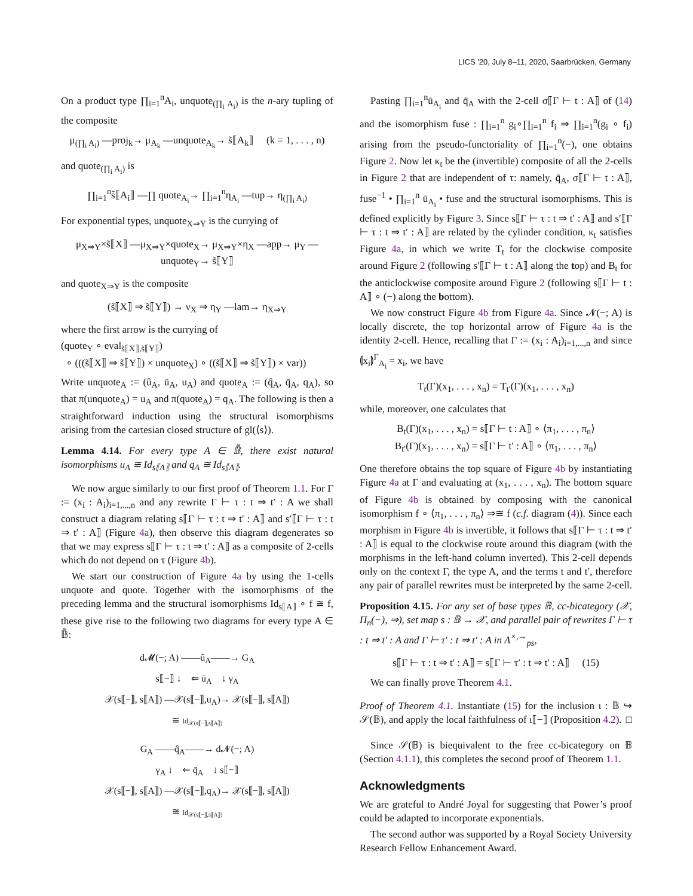LICS '20, July 8–11, 2020, Saarbrücken, Germany
On a product type ∏<sub>i=1</sub><sup>n</sup>A<sub>i</sub>, unquote<sub>(∏<sub>i</sub> A<sub>i</sub>)</sub> is the n-ary tupling of the composite
μ<sub>(∏<sub>i</sub> A<sub>i</sub>)</sub> —proj<sub>k</sub>→ μ<sub>A<sub>k</sub></sub> —unquote<sub>A<sub>k</sub></sub>→ s̃⟦A<sub>k</sub>⟧ (k = 1, . . . , n)
and quote<sub>(∏<sub>i</sub> A<sub>i</sub>)</sub> is
∏<sub>i=1</sub><sup>n</sup>s̃⟦A<sub>i</sub>⟧ —∏ quote<sub>A<sub>i</sub></sub>→ ∏<sub>i=1</sub><sup>n</sup>η<sub>A<sub>i</sub></sub> —tup→ η<sub>(∏<sub>i</sub> A<sub>i</sub>)</sub>
For exponential types, unquote<sub>X⇒Y</sub> is the currying of
μ<sub>X⇒Y</sub>×s̃⟦X⟧ —μ<sub>X⇒Y</sub>×quote<sub>X</sub>→ μ<sub>X⇒Y</sub>×η<sub>X</sub> —app→ μ<sub>Y</sub> —unquote<sub>Y</sub>→ s̃⟦Y⟧
and quote<sub>X⇒Y</sub> is the composite
(s̃⟦X⟧ ⇒ s̃⟦Y⟧) → ν<sub>X</sub> ⇒ η<sub>Y</sub> —lam→ η<sub>X⇒Y</sub>
where the first arrow is the currying of
(quote<sub>Y</sub> ∘ eval<sub>s̃⟦X⟧,s̃⟦Y⟧</sub>)
∘ (((s̃⟦X⟧ ⇒ s̃⟦Y⟧) × unquote<sub>X</sub>) ∘ ((s̃⟦X⟧ ⇒ s̃⟦Y⟧) × var))
Write unquote<sub>A</sub> := (û<sub>A</sub>, ū<sub>A</sub>, u<sub>A</sub>) and quote<sub>A</sub> := (q̂<sub>A</sub>, q̄<sub>A</sub>, q<sub>A</sub>), so that π(unquote<sub>A</sub>) = u<sub>A</sub> and π(quote<sub>A</sub>) = q<sub>A</sub>. The following is then a straightforward induction using the structural isomorphisms arising from the cartesian closed structure of gl(⟨s⟩).
Lemma 4.14. For every type A ∈ 𝔹̃, there exist natural isomorphisms u<sub>A</sub> ≅ Id<sub>s⟦A⟧</sub> and q<sub>A</sub> ≅ Id<sub>s⟦A⟧</sub>.
We now argue similarly to our first proof of Theorem 1.1. For Γ := (x<sub>i</sub> : A<sub>i</sub>)<sub>i=1,...,n</sub> and any rewrite Γ ⊢ τ : t ⇒ t′ : A we shall construct a diagram relating s⟦Γ ⊢ τ : t ⇒ t′ : A⟧ and s′⟦Γ ⊢ τ : t ⇒ t′ : A⟧ (Figure 4a), then observe this diagram degenerates so that we may express s⟦Γ ⊢ τ : t ⇒ t′ : A⟧ as a composite of 2-cells which do not depend on τ (Figure 4b).
We start our construction of Figure 4a by using the 1-cells unquote and quote. Together with the isomorphisms of the preceding lemma and the structural isomorphisms Id<sub>s⟦A⟧</sub> ∘ f ≅ f, these give rise to the following two diagrams for every type A ∈ 𝔹̃:
d𝓜(−; A) ——û<sub>A</sub>——→ G<sub>A</sub>
s⟦−⟧ ↓ ⇐ ū<sub>A</sub> ↓ γ<sub>A</sub>
𝒳(s⟦−⟧, s⟦A⟧) —𝒳(s⟦−⟧,u<sub>A</sub>)→ 𝒳(s⟦−⟧, s⟦A⟧)
≅ Id<sub>𝒳(s⟦−⟧,s⟦A⟧)</sub>
G<sub>A</sub> ——q̂<sub>A</sub>——→ d𝓝(−; A)
γ<sub>A</sub> ↓ ⇐ q̄<sub>A</sub> ↓ s⟦−⟧
𝒳(s⟦−⟧, s⟦A⟧) —𝒳(s⟦−⟧,q<sub>A</sub>)→ 𝒳(s⟦−⟧, s⟦A⟧)
≅ Id<sub>𝒳(s⟦−⟧,s⟦A⟧)</sub>
Pasting ∏<sub>i=1</sub><sup>n</sup>ū<sub>A<sub>i</sub></sub> and q̄<sub>A</sub> with the 2-cell σ⟦Γ ⊢ t : A⟧ of (14) and the isomorphism fuse : ∏<sub>i=1</sub><sup>n</sup> g<sub>i</sub>∘∏<sub>i=1</sub><sup>n</sup> f<sub>i</sub> ⇒ ∏<sub>i=1</sub><sup>n</sup>(g<sub>i</sub> ∘ f<sub>i</sub>) arising from the pseudo-functoriality of ∏<sub>i=1</sub><sup>n</sup>(−), one obtains Figure 2. Now let κ<sub>t</sub> be the (invertible) composite of all the 2-cells in Figure 2 that are independent of τ: namely, q̄<sub>A</sub>, σ⟦Γ ⊢ t : A⟧, fuse<sup>−1</sup> • ∏<sub>i=1</sub><sup>n</sup> ū<sub>A<sub>i</sub></sub> • fuse and the structural isomorphisms. This is defined explicitly by Figure 3. Since s⟦Γ ⊢ τ : t ⇒ t′ : A⟧ and s′⟦Γ ⊢ τ : t ⇒ t′ : A⟧ are related by the cylinder condition, κ<sub>t</sub> satisfies Figure 4a, in which we write T<sub>t</sub> for the clockwise composite around Figure 2 (following s′⟦Γ ⊢ t : A⟧ along the top) and B<sub>t</sub> for the anticlockwise composite around Figure 2 (following s⟦Γ ⊢ t : A⟧ ∘ (−) along the bottom).
We now construct Figure 4b from Figure 4a. Since 𝓝(−; A) is locally discrete, the top horizontal arrow of Figure 4a is the identity 2-cell. Hence, recalling that Γ := (x<sub>i</sub> : A<sub>i</sub>)<sub>i=1,...,n</sub> and since ⦇x<sub>i</sub>⦈<sup>Γ</sup><sub>A<sub>i</sub></sub> = x<sub>i</sub>, we have
T<sub>t</sub>(Γ)(x<sub>1</sub>, . . . , x<sub>n</sub>) = T<sub>t′</sub>(Γ)(x<sub>1</sub>, . . . , x<sub>n</sub>)
while, moreover, one calculates that
B<sub>t</sub>(Γ)(x<sub>1</sub>, . . . , x<sub>n</sub>) = s⟦Γ ⊢ t : A⟧ ∘ ⟨π<sub>1</sub>, . . . , π<sub>n</sub>⟩
B<sub>t′</sub>(Γ)(x<sub>1</sub>, . . . , x<sub>n</sub>) = s⟦Γ ⊢ t′ : A⟧ ∘ ⟨π<sub>1</sub>, . . . , π<sub>n</sub>⟩
One therefore obtains the top square of Figure 4b by instantiating Figure 4a at Γ and evaluating at (x<sub>1</sub>, . . . , x<sub>n</sub>). The bottom square of Figure 4b is obtained by composing with the canonical isomorphism f ∘ ⟨π<sub>1</sub>, . . . , π<sub>n</sub>⟩ ⇒≅ f (c.f. diagram (4)). Since each morphism in Figure 4b is invertible, it follows that s⟦Γ ⊢ τ : t ⇒ t′ : A⟧ is equal to the clockwise route around this diagram (with the morphisms in the left-hand column inverted). This 2-cell depends only on the context Γ, the type A, and the terms t and t′, therefore any pair of parallel rewrites must be interpreted by the same 2-cell.
Proposition 4.15. For any set of base types 𝔹, cc-bicategory (𝒳, Π<sub>n</sub>(−), ⇒), set map s : 𝔹 → 𝒳, and parallel pair of rewrites Γ ⊢ τ : t ⇒ t′ : A and Γ ⊢ τ′ : t ⇒ t′ : A in Λ<sup>×,→</sup><sub>ps</sub>,
s⟦Γ ⊢ τ : t ⇒ t′ : A⟧ = s⟦Γ ⊢ τ′ : t ⇒ t′ : A⟧ (15)
We can finally prove Theorem 4.1.
Proof of Theorem 4.1. Instantiate (15) for the inclusion ι : 𝔹 ↪ 𝒮(𝔹), and apply the local faithfulness of ι⟦−⟧ (Proposition 4.2). □
Since 𝒮(𝔹) is biequivalent to the free cc-bicategory on 𝔹 (Section 4.1.1), this completes the second proof of Theorem 1.1.
Acknowledgments
We are grateful to André Joyal for suggesting that Power’s proof could be adapted to incorporate exponentials.
The second author was supported by a Royal Society University Research Fellow Enhancement Award.